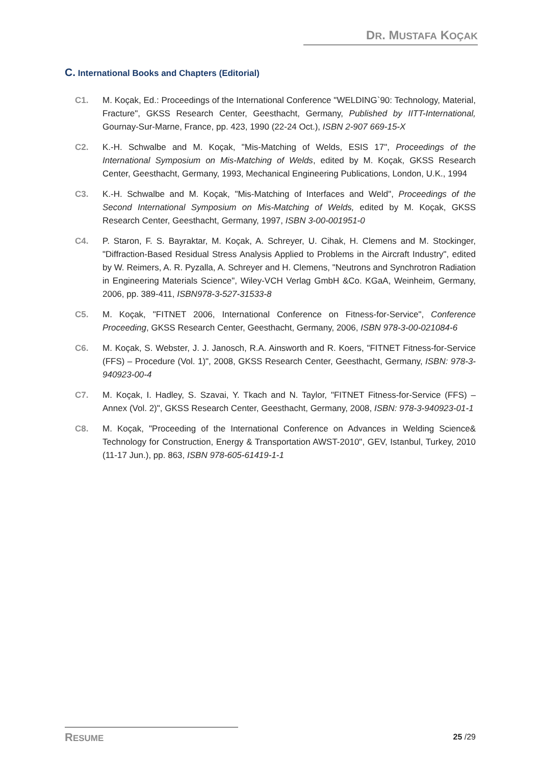DR. MUSTAFA KOÇAK
C. International Books and Chapters (Editorial)
C1. M. Koçak, Ed.: Proceedings of the International Conference "WELDING`90: Technology, Material, Fracture", GKSS Research Center, Geesthacht, Germany, Published by IITT-International, Gournay-Sur-Marne, France, pp. 423, 1990 (22-24 Oct.), ISBN 2-907 669-15-X
C2. K.-H. Schwalbe and M. Koçak, "Mis-Matching of Welds, ESIS 17", Proceedings of the International Symposium on Mis-Matching of Welds, edited by M. Koçak, GKSS Research Center, Geesthacht, Germany, 1993, Mechanical Engineering Publications, London, U.K., 1994
C3. K.-H. Schwalbe and M. Koçak, "Mis-Matching of Interfaces and Weld", Proceedings of the Second International Symposium on Mis-Matching of Welds, edited by M. Koçak, GKSS Research Center, Geesthacht, Germany, 1997, ISBN 3-00-001951-0
C4. P. Staron, F. S. Bayraktar, M. Koçak, A. Schreyer, U. Cihak, H. Clemens and M. Stockinger, "Diffraction-Based Residual Stress Analysis Applied to Problems in the Aircraft Industry", edited by W. Reimers, A. R. Pyzalla, A. Schreyer and H. Clemens, "Neutrons and Synchrotron Radiation in Engineering Materials Science", Wiley-VCH Verlag GmbH &Co. KGaA, Weinheim, Germany, 2006, pp. 389-411, ISBN978-3-527-31533-8
C5. M. Koçak, "FITNET 2006, International Conference on Fitness-for-Service", Conference Proceeding, GKSS Research Center, Geesthacht, Germany, 2006, ISBN 978-3-00-021084-6
C6. M. Koçak, S. Webster, J. J. Janosch, R.A. Ainsworth and R. Koers, "FITNET Fitness-for-Service (FFS) – Procedure (Vol. 1)", 2008, GKSS Research Center, Geesthacht, Germany, ISBN: 978-3-940923-00-4
C7. M. Koçak, I. Hadley, S. Szavai, Y. Tkach and N. Taylor, "FITNET Fitness-for-Service (FFS) – Annex (Vol. 2)", GKSS Research Center, Geesthacht, Germany, 2008, ISBN: 978-3-940923-01-1
C8. M. Koçak, "Proceeding of the International Conference on Advances in Welding Science& Technology for Construction, Energy & Transportation AWST-2010", GEV, Istanbul, Turkey, 2010 (11-17 Jun.), pp. 863, ISBN 978-605-61419-1-1
RESUME 25 /29